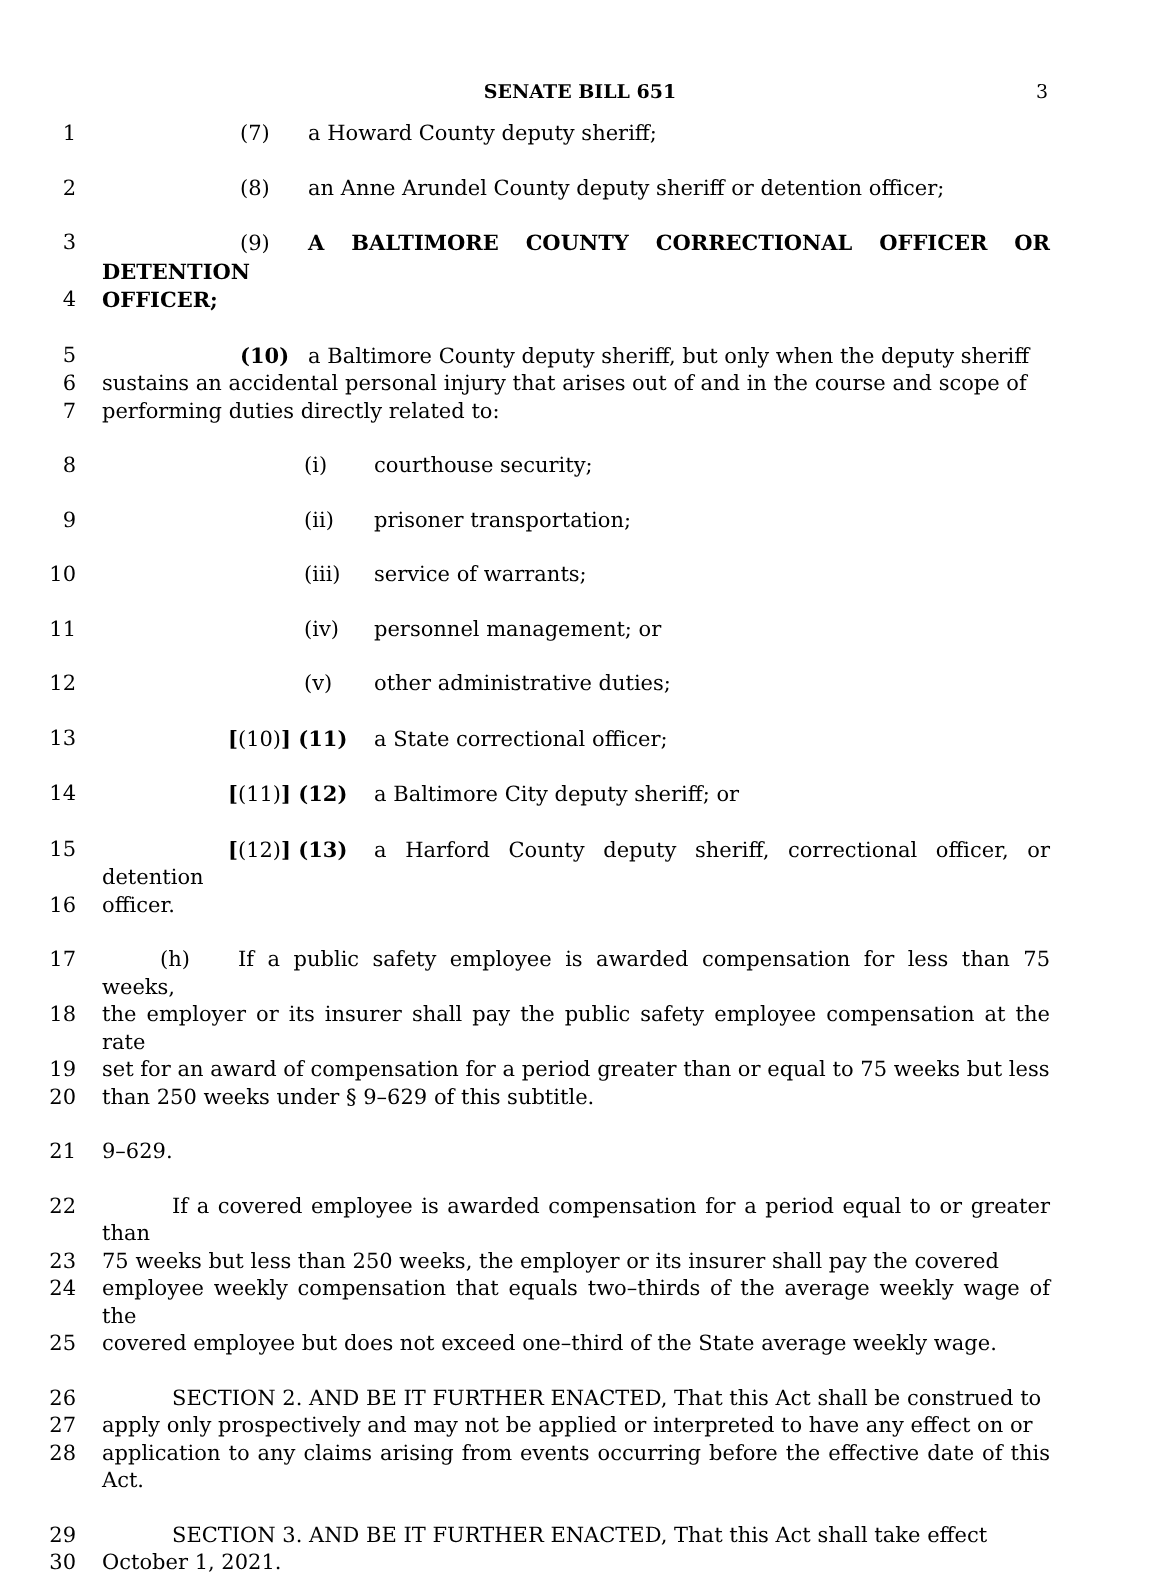SENATE BILL 651 3
1 (7) a Howard County deputy sheriff;
2 (8) an Anne Arundel County deputy sheriff or detention officer;
3 (9) A BALTIMORE COUNTY CORRECTIONAL OFFICER OR DETENTION
4 OFFICER;
5 (10) a Baltimore County deputy sheriff, but only when the deputy sheriff
6 sustains an accidental personal injury that arises out of and in the course and scope of
7 performing duties directly related to:
8 (i) courthouse security;
9 (ii) prisoner transportation;
10 (iii) service of warrants;
11 (iv) personnel management; or
12 (v) other administrative duties;
13 [(10)] (11) a State correctional officer;
14 [(11)] (12) a Baltimore City deputy sheriff; or
15 [(12)] (13) a Harford County deputy sheriff, correctional officer, or detention
16 officer.
17 (h) If a public safety employee is awarded compensation for less than 75 weeks,
18 the employer or its insurer shall pay the public safety employee compensation at the rate
19 set for an award of compensation for a period greater than or equal to 75 weeks but less
20 than 250 weeks under § 9–629 of this subtitle.
21 9–629.
22 If a covered employee is awarded compensation for a period equal to or greater than
23 75 weeks but less than 250 weeks, the employer or its insurer shall pay the covered
24 employee weekly compensation that equals two–thirds of the average weekly wage of the
25 covered employee but does not exceed one–third of the State average weekly wage.
26 SECTION 2. AND BE IT FURTHER ENACTED, That this Act shall be construed to
27 apply only prospectively and may not be applied or interpreted to have any effect on or
28 application to any claims arising from events occurring before the effective date of this Act.
29 SECTION 3. AND BE IT FURTHER ENACTED, That this Act shall take effect
30 October 1, 2021.